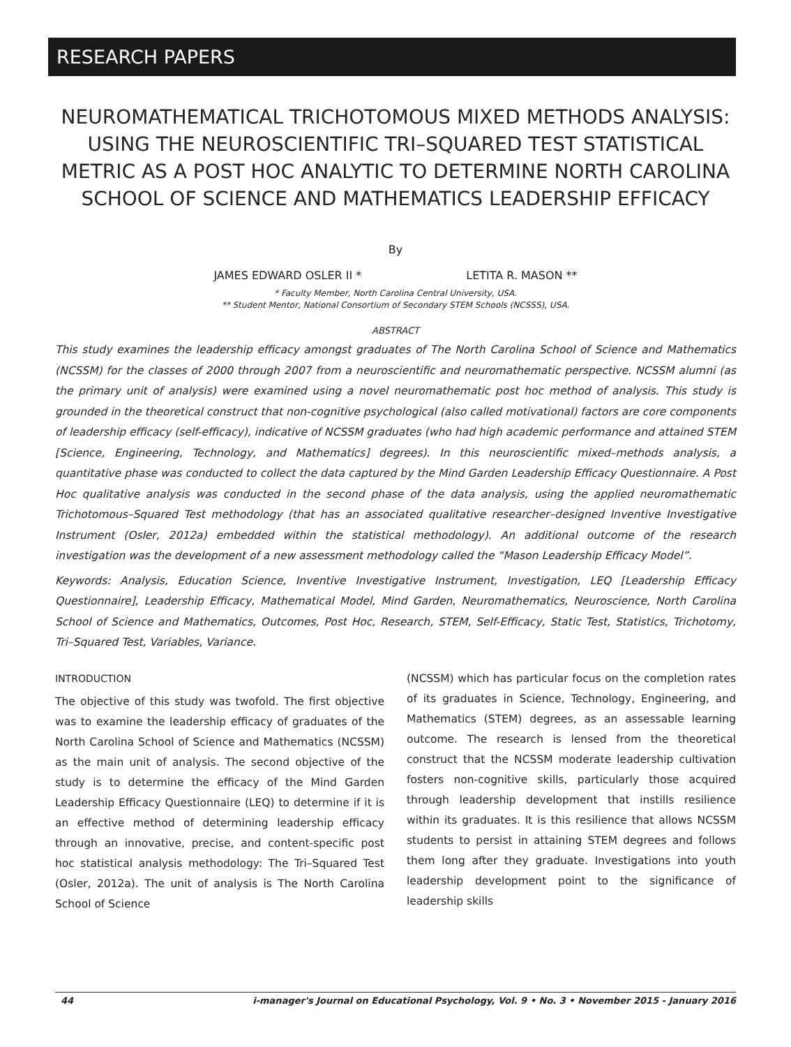RESEARCH PAPERS
NEUROMATHEMATICAL TRICHOTOMOUS MIXED METHODS ANALYSIS: USING THE NEUROSCIENTIFIC TRI–SQUARED TEST STATISTICAL METRIC AS A POST HOC ANALYTIC TO DETERMINE NORTH CAROLINA SCHOOL OF SCIENCE AND MATHEMATICS LEADERSHIP EFFICACY
By
JAMES EDWARD OSLER II * LETITA R. MASON **
* Faculty Member, North Carolina Central University, USA.
** Student Mentor, National Consortium of Secondary STEM Schools (NCSSS), USA.
ABSTRACT
This study examines the leadership efficacy amongst graduates of The North Carolina School of Science and Mathematics (NCSSM) for the classes of 2000 through 2007 from a neuroscientific and neuromathematic perspective. NCSSM alumni (as the primary unit of analysis) were examined using a novel neuromathematic post hoc method of analysis. This study is grounded in the theoretical construct that non-cognitive psychological (also called motivational) factors are core components of leadership efficacy (self-efficacy), indicative of NCSSM graduates (who had high academic performance and attained STEM [Science, Engineering, Technology, and Mathematics] degrees). In this neuroscientific mixed–methods analysis, a quantitative phase was conducted to collect the data captured by the Mind Garden Leadership Efficacy Questionnaire. A Post Hoc qualitative analysis was conducted in the second phase of the data analysis, using the applied neuromathematic Trichotomous–Squared Test methodology (that has an associated qualitative researcher–designed Inventive Investigative Instrument (Osler, 2012a) embedded within the statistical methodology). An additional outcome of the research investigation was the development of a new assessment methodology called the “Mason Leadership Efficacy Model”.
Keywords: Analysis, Education Science, Inventive Investigative Instrument, Investigation, LEQ [Leadership Efficacy Questionnaire], Leadership Efficacy, Mathematical Model, Mind Garden, Neuromathematics, Neuroscience, North Carolina School of Science and Mathematics, Outcomes, Post Hoc, Research, STEM, Self-Efficacy, Static Test, Statistics, Trichotomy, Tri–Squared Test, Variables, Variance.
INTRODUCTION
The objective of this study was twofold. The first objective was to examine the leadership efficacy of graduates of the North Carolina School of Science and Mathematics (NCSSM) as the main unit of analysis. The second objective of the study is to determine the efficacy of the Mind Garden Leadership Efficacy Questionnaire (LEQ) to determine if it is an effective method of determining leadership efficacy through an innovative, precise, and content-specific post hoc statistical analysis methodology: The Tri–Squared Test (Osler, 2012a). The unit of analysis is The North Carolina School of Science
(NCSSM) which has particular focus on the completion rates of its graduates in Science, Technology, Engineering, and Mathematics (STEM) degrees, as an assessable learning outcome. The research is lensed from the theoretical construct that the NCSSM moderate leadership cultivation fosters non-cognitive skills, particularly those acquired through leadership development that instills resilience within its graduates. It is this resilience that allows NCSSM students to persist in attaining STEM degrees and follows them long after they graduate. Investigations into youth leadership development point to the significance of leadership skills
44 i-manager's Journal on Educational Psychology, Vol. 9 • No. 3 • November 2015 - January 2016